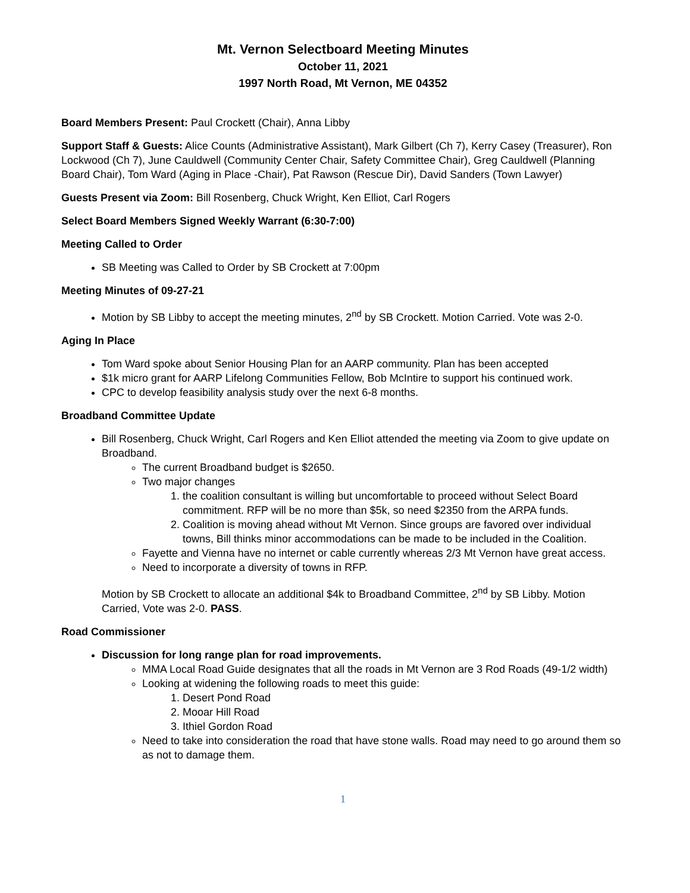Mt. Vernon Selectboard Meeting Minutes
October 11, 2021
1997 North Road, Mt Vernon, ME 04352
Board Members Present: Paul Crockett (Chair), Anna Libby
Support Staff & Guests: Alice Counts (Administrative Assistant), Mark Gilbert (Ch 7), Kerry Casey (Treasurer), Ron Lockwood (Ch 7), June Cauldwell (Community Center Chair, Safety Committee Chair), Greg Cauldwell (Planning Board Chair), Tom Ward (Aging in Place -Chair), Pat Rawson (Rescue Dir), David Sanders (Town Lawyer)
Guests Present via Zoom: Bill Rosenberg, Chuck Wright, Ken Elliot, Carl Rogers
Select Board Members Signed Weekly Warrant (6:30-7:00)
Meeting Called to Order
SB Meeting was Called to Order by SB Crockett at 7:00pm
Meeting Minutes of 09-27-21
Motion by SB Libby to accept the meeting minutes, 2<sup>nd</sup> by SB Crockett. Motion Carried. Vote was 2-0.
Aging In Place
Tom Ward spoke about Senior Housing Plan for an AARP community. Plan has been accepted
$1k micro grant for AARP Lifelong Communities Fellow, Bob McIntire to support his continued work.
CPC to develop feasibility analysis study over the next 6-8 months.
Broadband Committee Update
Bill Rosenberg, Chuck Wright, Carl Rogers and Ken Elliot attended the meeting via Zoom to give update on Broadband.
The current Broadband budget is $2650.
Two major changes
1. the coalition consultant is willing but uncomfortable to proceed without Select Board commitment. RFP will be no more than $5k, so need $2350 from the ARPA funds.
2. Coalition is moving ahead without Mt Vernon. Since groups are favored over individual towns, Bill thinks minor accommodations can be made to be included in the Coalition.
Fayette and Vienna have no internet or cable currently whereas 2/3 Mt Vernon have great access.
Need to incorporate a diversity of towns in RFP.
Motion by SB Crockett to allocate an additional $4k to Broadband Committee, 2<sup>nd</sup> by SB Libby. Motion Carried, Vote was 2-0. PASS.
Road Commissioner
Discussion for long range plan for road improvements.
MMA Local Road Guide designates that all the roads in Mt Vernon are 3 Rod Roads (49-1/2 width)
Looking at widening the following roads to meet this guide:
1. Desert Pond Road
2. Mooar Hill Road
3. Ithiel Gordon Road
Need to take into consideration the road that have stone walls. Road may need to go around them so as not to damage them.
1